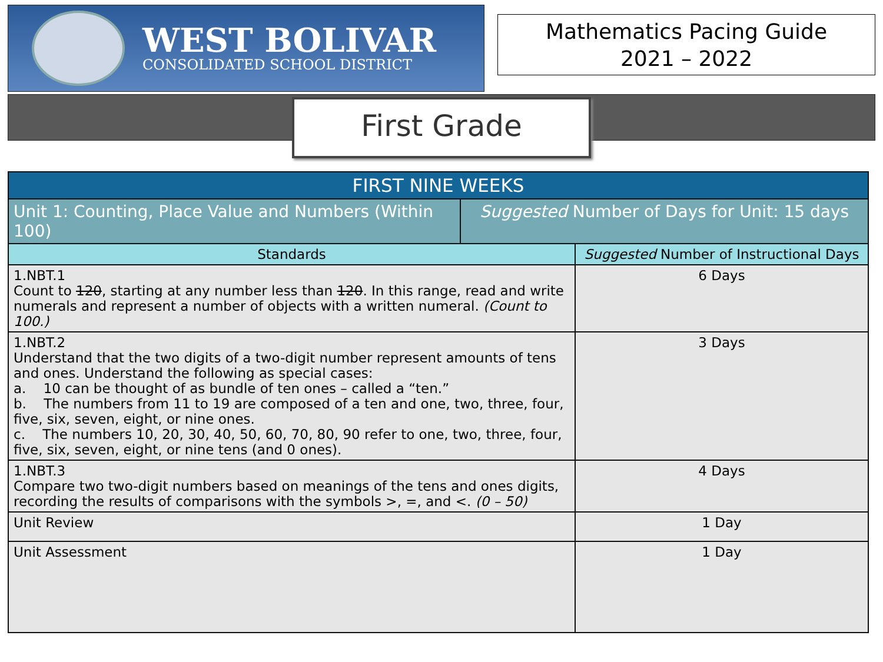WEST BOLIVAR
CONSOLIDATED SCHOOL DISTRICT
Mathematics Pacing Guide
2021 – 2022
First Grade
| FIRST NINE WEEKS | | |
| --- | --- | --- |
| Unit 1: Counting, Place Value and Numbers (Within 100) | Suggested Number of Days for Unit: 15 days | |
| Standards | | Suggested Number of Instructional Days |
| 1.NBT.1 Count to 120 , starting at any number less than 120 . In this range, read and write numerals and represent a number of objects with a written numeral. (Count to 100.) | | 6 Days |
| 1.NBT.2 Understand that the two digits of a two-digit number represent amounts of tens and ones. Understand the following as special cases: a. 10 can be thought of as bundle of ten ones – called a “ten.” b. The numbers from 11 to 19 are composed of a ten and one, two, three, four, five, six, seven, eight, or nine ones. c. The numbers 10, 20, 30, 40, 50, 60, 70, 80, 90 refer to one, two, three, four, five, six, seven, eight, or nine tens (and 0 ones). | | 3 Days |
| 1.NBT.3 Compare two two-digit numbers based on meanings of the tens and ones digits, recording the results of comparisons with the symbols >, =, and <. (0 – 50) | | 4 Days |
| Unit Review | | 1 Day |
| Unit Assessment | | 1 Day |